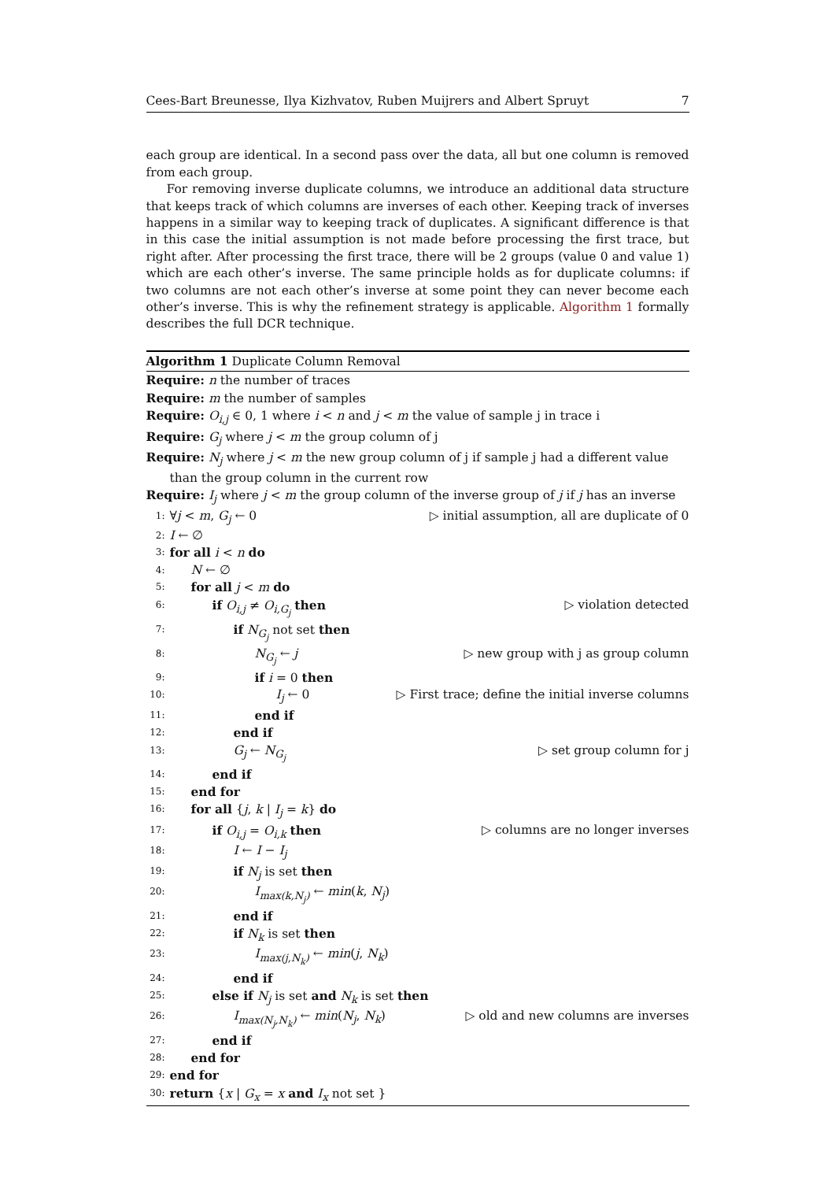Cees-Bart Breunesse, Ilya Kizhvatov, Ruben Muijrers and Albert Spruyt 7
each group are identical. In a second pass over the data, all but one column is removed from each group.
For removing inverse duplicate columns, we introduce an additional data structure that keeps track of which columns are inverses of each other. Keeping track of inverses happens in a similar way to keeping track of duplicates. A significant difference is that in this case the initial assumption is not made before processing the first trace, but right after. After processing the first trace, there will be 2 groups (value 0 and value 1) which are each other’s inverse. The same principle holds as for duplicate columns: if two columns are not each other’s inverse at some point they can never become each other’s inverse. This is why the refinement strategy is applicable. Algorithm 1 formally describes the full DCR technique.
Algorithm 1 Duplicate Column Removal
Require: n the number of traces
Require: m the number of samples
Require: O<sub>i,j</sub> ∈ 0, 1 where i < n and j < m the value of sample j in trace i
Require: G<sub>j</sub> where j < m the group column of j
Require: N<sub>j</sub> where j < m the new group column of j if sample j had a different value than the group column in the current row
Require: I<sub>j</sub> where j < m the group column of the inverse group of j if j has an inverse
1: ∀j < m, G<sub>j</sub> ← 0 ▷ initial assumption, all are duplicate of 0
2: I ← ∅
3: for all i < n do
4: N ← ∅
5: for all j < m do
6: if O<sub>i,j</sub> ≠ O<sub>i,G<sub>j</sub></sub> then ▷ violation detected
7: if N<sub>G<sub>j</sub></sub> not set then
8: N<sub>G<sub>j</sub></sub> ← j ▷ new group with j as group column
9: if i = 0 then
10: I<sub>j</sub> ← 0 ▷ First trace; define the initial inverse columns
11: end if
12: end if
13: G<sub>j</sub> ← N<sub>G<sub>j</sub></sub> ▷ set group column for j
14: end if
15: end for
16: for all {j, k | I<sub>j</sub> = k} do
17: if O<sub>i,j</sub> = O<sub>i,k</sub> then ▷ columns are no longer inverses
18: I ← I − I<sub>j</sub>
19: if N<sub>j</sub> is set then
20: I<sub>max(k,N<sub>j</sub>)</sub> ← min(k, N<sub>j</sub>)
21: end if
22: if N<sub>k</sub> is set then
23: I<sub>max(j,N<sub>k</sub>)</sub> ← min(j, N<sub>k</sub>)
24: end if
25: else if N<sub>j</sub> is set and N<sub>k</sub> is set then
26: I<sub>max(N<sub>j</sub>,N<sub>k</sub>)</sub> ← min(N<sub>j</sub>, N<sub>k</sub>) ▷ old and new columns are inverses
27: end if
28: end for
29: end for
30: return {x | G<sub>x</sub> = x and I<sub>x</sub> not set }